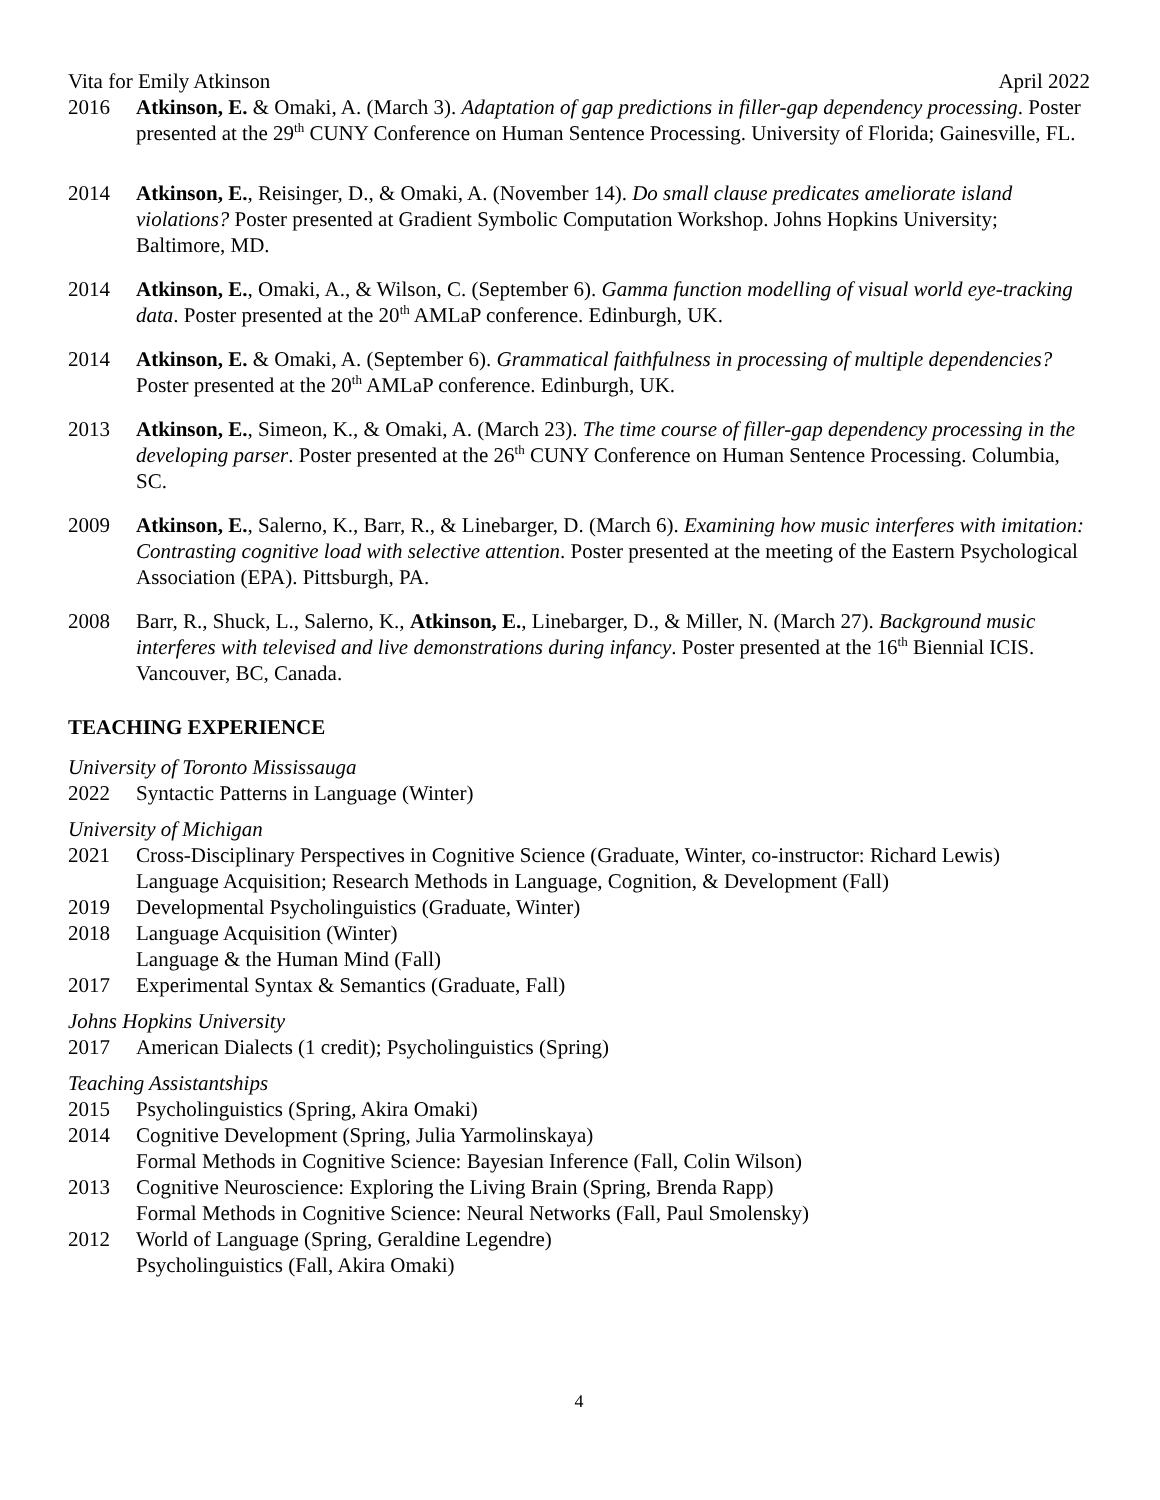Vita for Emily Atkinson April 2022
2016 Atkinson, E. & Omaki, A. (March 3). Adaptation of gap predictions in filler-gap dependency processing. Poster presented at the 29<sup>th</sup> CUNY Conference on Human Sentence Processing. University of Florida; Gainesville, FL.
2014 Atkinson, E., Reisinger, D., & Omaki, A. (November 14). Do small clause predicates ameliorate island violations? Poster presented at Gradient Symbolic Computation Workshop. Johns Hopkins University; Baltimore, MD.
2014 Atkinson, E., Omaki, A., & Wilson, C. (September 6). Gamma function modelling of visual world eye-tracking data. Poster presented at the 20<sup>th</sup> AMLaP conference. Edinburgh, UK.
2014 Atkinson, E. & Omaki, A. (September 6). Grammatical faithfulness in processing of multiple dependencies? Poster presented at the 20<sup>th</sup> AMLaP conference. Edinburgh, UK.
2013 Atkinson, E., Simeon, K., & Omaki, A. (March 23). The time course of filler-gap dependency processing in the developing parser. Poster presented at the 26<sup>th</sup> CUNY Conference on Human Sentence Processing. Columbia, SC.
2009 Atkinson, E., Salerno, K., Barr, R., & Linebarger, D. (March 6). Examining how music interferes with imitation: Contrasting cognitive load with selective attention. Poster presented at the meeting of the Eastern Psychological Association (EPA). Pittsburgh, PA.
2008 Barr, R., Shuck, L., Salerno, K., Atkinson, E., Linebarger, D., & Miller, N. (March 27). Background music interferes with televised and live demonstrations during infancy. Poster presented at the 16<sup>th</sup> Biennial ICIS. Vancouver, BC, Canada.
TEACHING EXPERIENCE
University of Toronto Mississauga
2022 Syntactic Patterns in Language (Winter)
University of Michigan
2021 Cross-Disciplinary Perspectives in Cognitive Science (Graduate, Winter, co-instructor: Richard Lewis)
Language Acquisition; Research Methods in Language, Cognition, & Development (Fall)
2019 Developmental Psycholinguistics (Graduate, Winter)
2018 Language Acquisition (Winter)
Language & the Human Mind (Fall)
2017 Experimental Syntax & Semantics (Graduate, Fall)
Johns Hopkins University
2017 American Dialects (1 credit); Psycholinguistics (Spring)
Teaching Assistantships
2015 Psycholinguistics (Spring, Akira Omaki)
2014 Cognitive Development (Spring, Julia Yarmolinskaya)
Formal Methods in Cognitive Science: Bayesian Inference (Fall, Colin Wilson)
2013 Cognitive Neuroscience: Exploring the Living Brain (Spring, Brenda Rapp)
Formal Methods in Cognitive Science: Neural Networks (Fall, Paul Smolensky)
2012 World of Language (Spring, Geraldine Legendre)
Psycholinguistics (Fall, Akira Omaki)
4